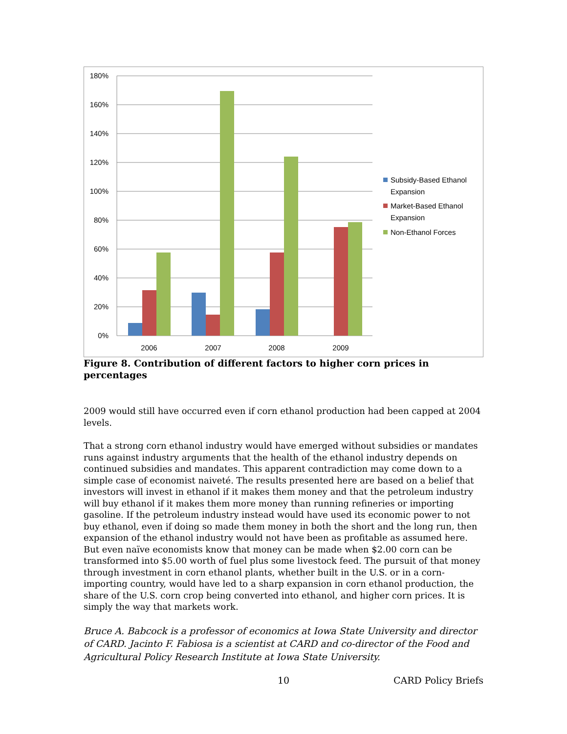180%
160%
140%
120%
100%
80%
60%
40%
20%
0%
2006
2007
2008
2009
Subsidy-Based Ethanol
Expansion
Market-Based Ethanol
Expansion
Non-Ethanol Forces
Figure 8. Contribution of different factors to higher corn prices in percentages
2009 would still have occurred even if corn ethanol production had been capped at 2004 levels.
That a strong corn ethanol industry would have emerged without subsidies or mandates runs against industry arguments that the health of the ethanol industry depends on continued subsidies and mandates. This apparent contradiction may come down to a simple case of economist naiveté. The results presented here are based on a belief that investors will invest in ethanol if it makes them money and that the petroleum industry will buy ethanol if it makes them more money than running refineries or importing gasoline. If the petroleum industry instead would have used its economic power to not buy ethanol, even if doing so made them money in both the short and the long run, then expansion of the ethanol industry would not have been as profitable as assumed here. But even naïve economists know that money can be made when $2.00 corn can be transformed into $5.00 worth of fuel plus some livestock feed. The pursuit of that money through investment in corn ethanol plants, whether built in the U.S. or in a corn-importing country, would have led to a sharp expansion in corn ethanol production, the share of the U.S. corn crop being converted into ethanol, and higher corn prices. It is simply the way that markets work.
Bruce A. Babcock is a professor of economics at Iowa State University and director of CARD. Jacinto F. Fabiosa is a scientist at CARD and co-director of the Food and Agricultural Policy Research Institute at Iowa State University.
10 CARD Policy Briefs